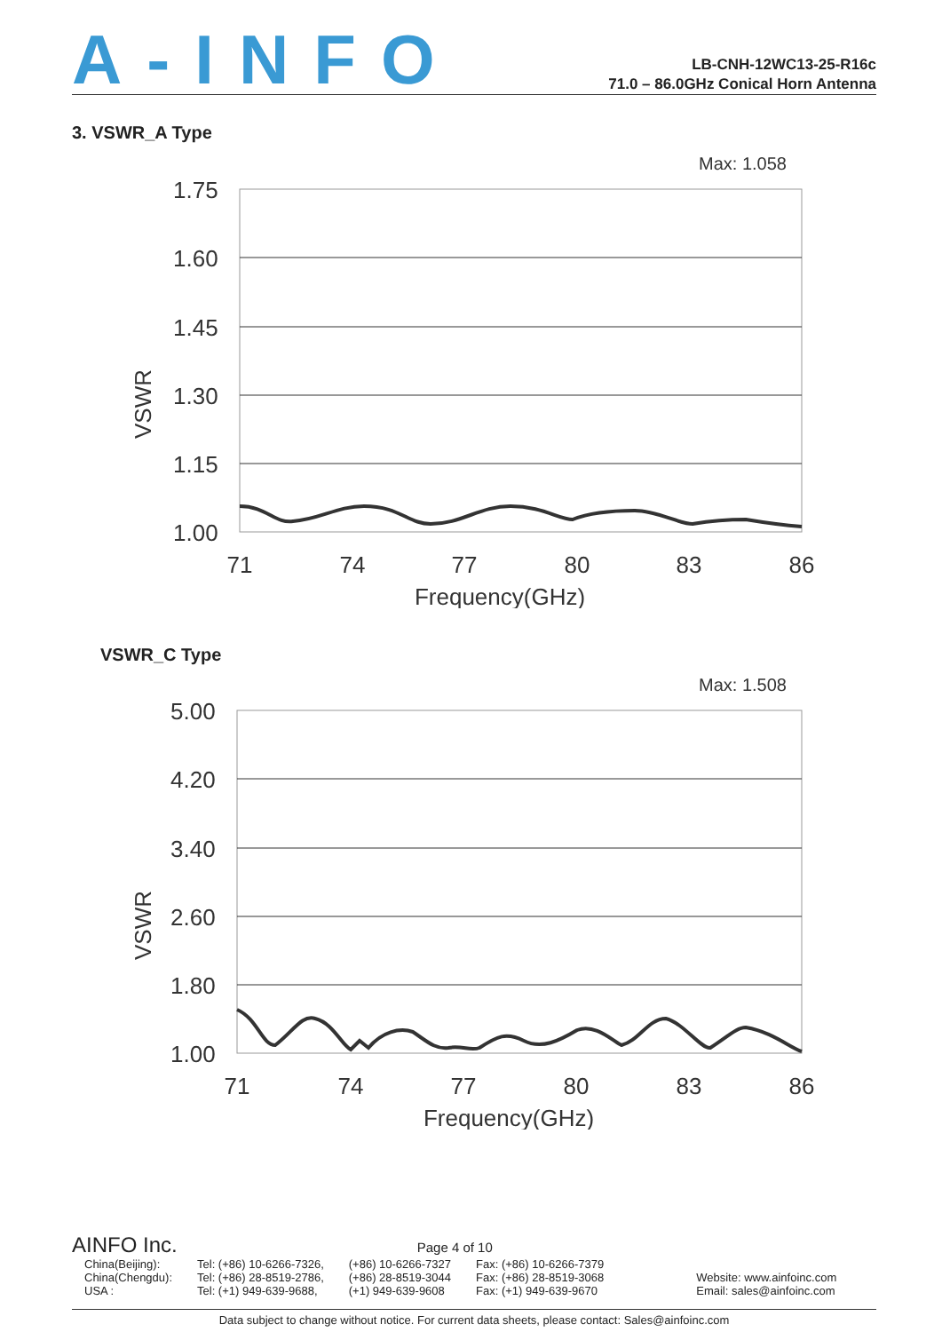A-INFO
LB-CNH-12WC13-25-R16c
71.0 – 86.0GHz Conical Horn Antenna
3. VSWR_A Type
Max: 1.058
1.75
1.60
1.45
1.30
1.15
1.00
VSWR
71
74
77
80
83
86
Frequency(GHz)
VSWR_C Type
Max: 1.508
5.00
4.20
3.40
2.60
1.80
1.00
VSWR
71
74
77
80
83
86
Frequency(GHz)
AINFO Inc. Page 4 of 10
| China(Beijing): | Tel: (+86) 10-6266-7326, | (+86) 10-6266-7327 | Fax: (+86) 10-6266-7379 | |
| China(Chengdu): | Tel: (+86) 28-8519-2786, | (+86) 28-8519-3044 | Fax: (+86) 28-8519-3068 | Website: www.ainfoinc.com |
| USA : | Tel: (+1) 949-639-9688, | (+1) 949-639-9608 | Fax: (+1) 949-639-9670 | Email: sales@ainfoinc.com |
Data subject to change without notice. For current data sheets, please contact: Sales@ainfoinc.com